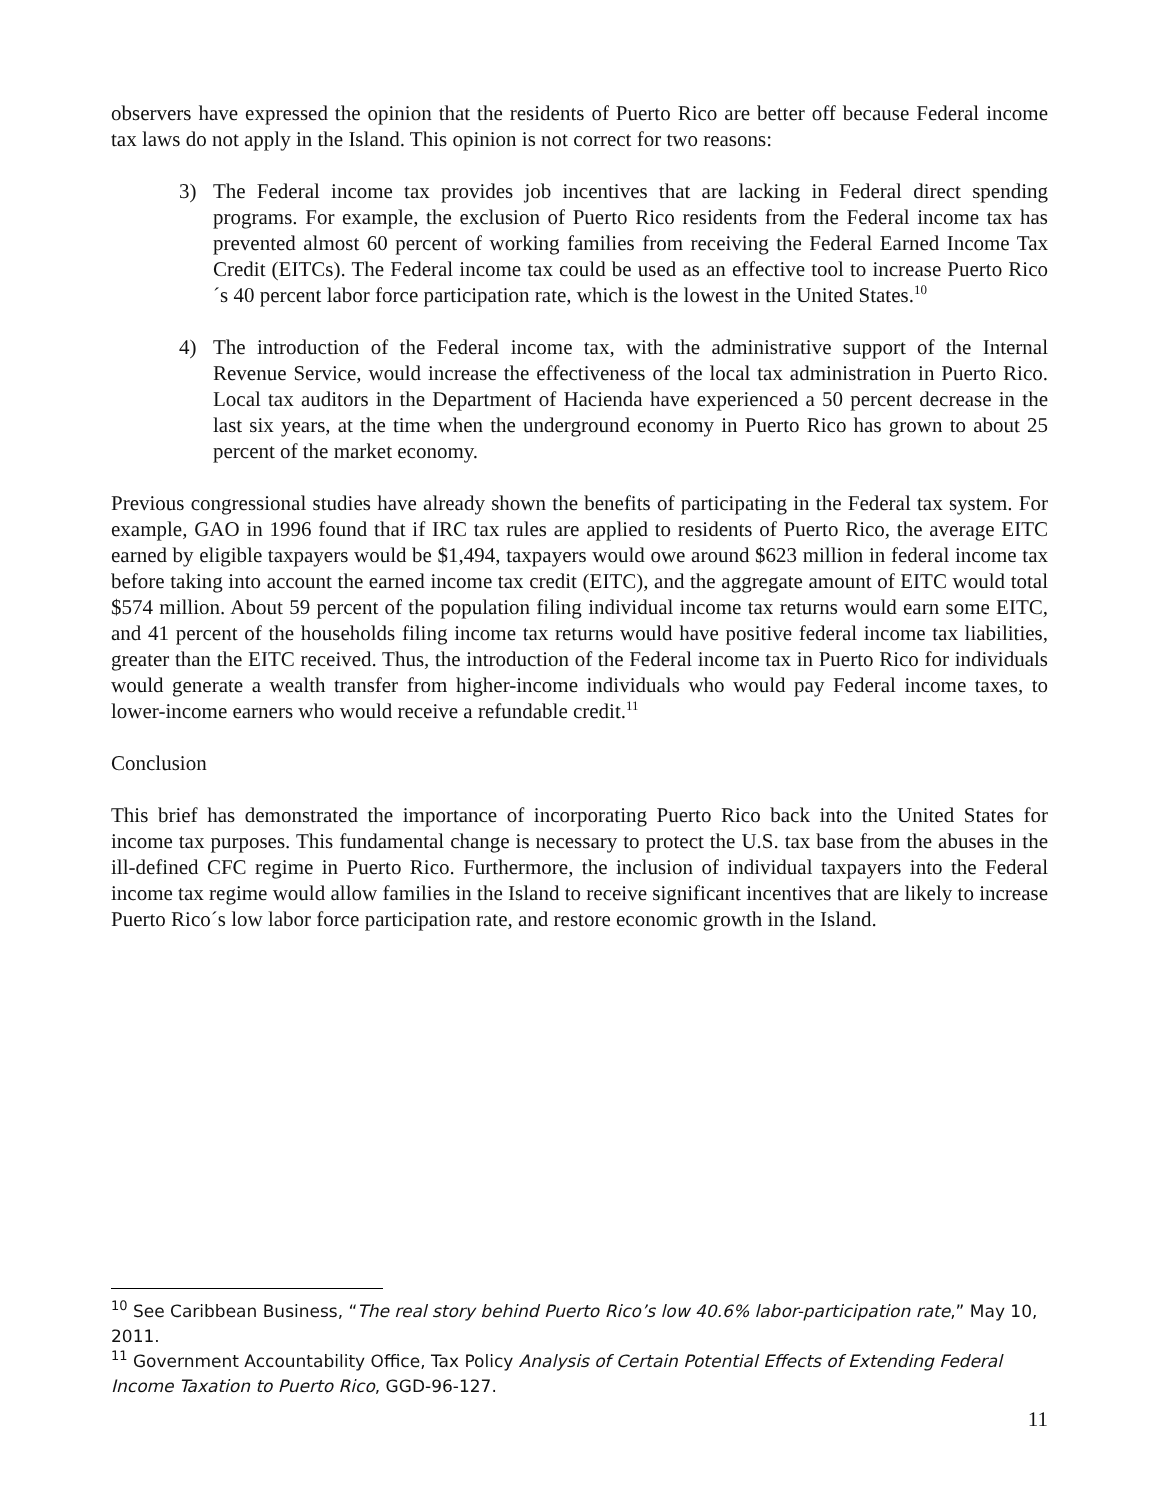observers have expressed the opinion that the residents of Puerto Rico are better off because Federal income tax laws do not apply in the Island. This opinion is not correct for two reasons:
3) The Federal income tax provides job incentives that are lacking in Federal direct spending programs. For example, the exclusion of Puerto Rico residents from the Federal income tax has prevented almost 60 percent of working families from receiving the Federal Earned Income Tax Credit (EITCs). The Federal income tax could be used as an effective tool to increase Puerto Rico´s 40 percent labor force participation rate, which is the lowest in the United States.<sup>10</sup>
4) The introduction of the Federal income tax, with the administrative support of the Internal Revenue Service, would increase the effectiveness of the local tax administration in Puerto Rico. Local tax auditors in the Department of Hacienda have experienced a 50 percent decrease in the last six years, at the time when the underground economy in Puerto Rico has grown to about 25 percent of the market economy.
Previous congressional studies have already shown the benefits of participating in the Federal tax system. For example, GAO in 1996 found that if IRC tax rules are applied to residents of Puerto Rico, the average EITC earned by eligible taxpayers would be $1,494, taxpayers would owe around $623 million in federal income tax before taking into account the earned income tax credit (EITC), and the aggregate amount of EITC would total $574 million. About 59 percent of the population filing individual income tax returns would earn some EITC, and 41 percent of the households filing income tax returns would have positive federal income tax liabilities, greater than the EITC received. Thus, the introduction of the Federal income tax in Puerto Rico for individuals would generate a wealth transfer from higher-income individuals who would pay Federal income taxes, to lower-income earners who would receive a refundable credit.<sup>11</sup>
Conclusion
This brief has demonstrated the importance of incorporating Puerto Rico back into the United States for income tax purposes. This fundamental change is necessary to protect the U.S. tax base from the abuses in the ill-defined CFC regime in Puerto Rico. Furthermore, the inclusion of individual taxpayers into the Federal income tax regime would allow families in the Island to receive significant incentives that are likely to increase Puerto Rico´s low labor force participation rate, and restore economic growth in the Island.
<sup>10</sup> See Caribbean Business, “The real story behind Puerto Rico’s low 40.6% labor-participation rate,” May 10, 2011.
<sup>11</sup> Government Accountability Office, Tax Policy Analysis of Certain Potential Effects of Extending Federal Income Taxation to Puerto Rico, GGD-96-127.
11